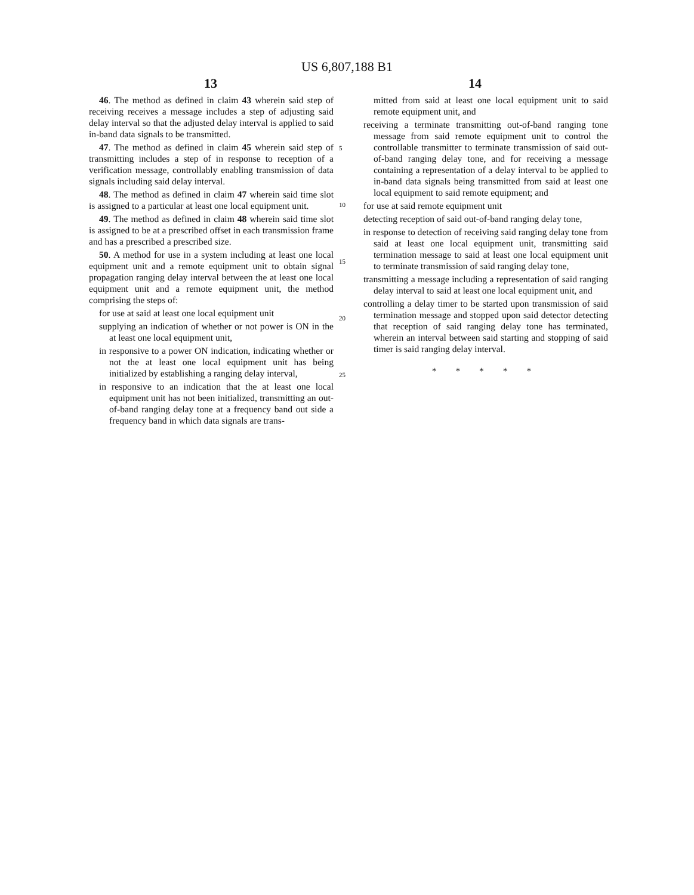US 6,807,188 B1
13 14
46. The method as defined in claim 43 wherein said step of receiving receives a message includes a step of adjusting said delay interval so that the adjusted delay interval is applied to said in-band data signals to be transmitted.
47. The method as defined in claim 45 wherein said step of transmitting includes a step of in response to reception of a verification message, controllably enabling transmission of data signals including said delay interval.
48. The method as defined in claim 47 wherein said time slot is assigned to a particular at least one local equipment unit.
49. The method as defined in claim 48 wherein said time slot is assigned to be at a prescribed offset in each transmission frame and has a prescribed a prescribed size.
50. A method for use in a system including at least one local equipment unit and a remote equipment unit to obtain signal propagation ranging delay interval between the at least one local equipment unit and a remote equipment unit, the method comprising the steps of:
for use at said at least one local equipment unit
supplying an indication of whether or not power is ON in the at least one local equipment unit,
in responsive to a power ON indication, indicating whether or not the at least one local equipment unit has being initialized by establishing a ranging delay interval,
in responsive to an indication that the at least one local equipment unit has not been initialized, transmitting an out-of-band ranging delay tone at a frequency band out side a frequency band in which data signals are trans-
5
10
15
20
25
mitted from said at least one local equipment unit to said remote equipment unit, and
receiving a terminate transmitting out-of-band ranging tone message from said remote equipment unit to control the controllable transmitter to terminate transmission of said out-of-band ranging delay tone, and for receiving a message containing a representation of a delay interval to be applied to in-band data signals being transmitted from said at least one local equipment to said remote equipment; and
for use at said remote equipment unit
detecting reception of said out-of-band ranging delay tone,
in response to detection of receiving said ranging delay tone from said at least one local equipment unit, transmitting said termination message to said at least one local equipment unit to terminate transmission of said ranging delay tone,
transmitting a message including a representation of said ranging delay interval to said at least one local equipment unit, and
controlling a delay timer to be started upon transmission of said termination message and stopped upon said detector detecting that reception of said ranging delay tone has terminated, wherein an interval between said starting and stopping of said timer is said ranging delay interval.
* * * * *